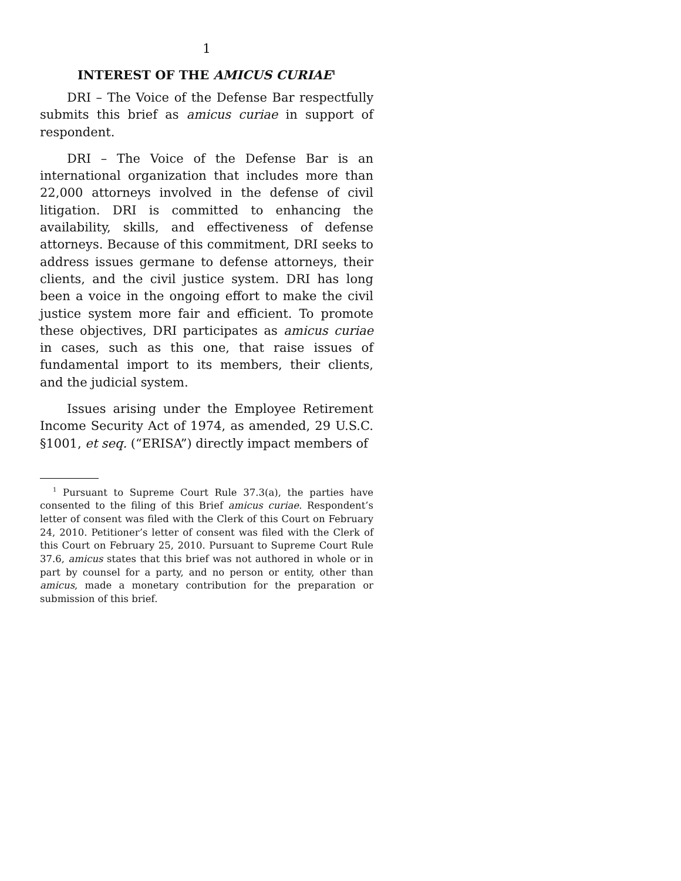1
INTEREST OF THE AMICUS CURIAE<sup>1</sup>
DRI – The Voice of the Defense Bar respectfully submits this brief as amicus curiae in support of respondent.
DRI – The Voice of the Defense Bar is an international organization that includes more than 22,000 attorneys involved in the defense of civil litigation. DRI is committed to enhancing the availability, skills, and effectiveness of defense attorneys. Because of this commitment, DRI seeks to address issues germane to defense attorneys, their clients, and the civil justice system. DRI has long been a voice in the ongoing effort to make the civil justice system more fair and efficient. To promote these objectives, DRI participates as amicus curiae in cases, such as this one, that raise issues of fundamental import to its members, their clients, and the judicial system.
Issues arising under the Employee Retirement Income Security Act of 1974, as amended, 29 U.S.C. §1001, et seq. (“ERISA”) directly impact members of
<sup>1</sup> Pursuant to Supreme Court Rule 37.3(a), the parties have consented to the filing of this Brief amicus curiae. Respondent’s letter of consent was filed with the Clerk of this Court on February 24, 2010. Petitioner’s letter of consent was filed with the Clerk of this Court on February 25, 2010. Pursuant to Supreme Court Rule 37.6, amicus states that this brief was not authored in whole or in part by counsel for a party, and no person or entity, other than amicus, made a monetary contribution for the preparation or submission of this brief.